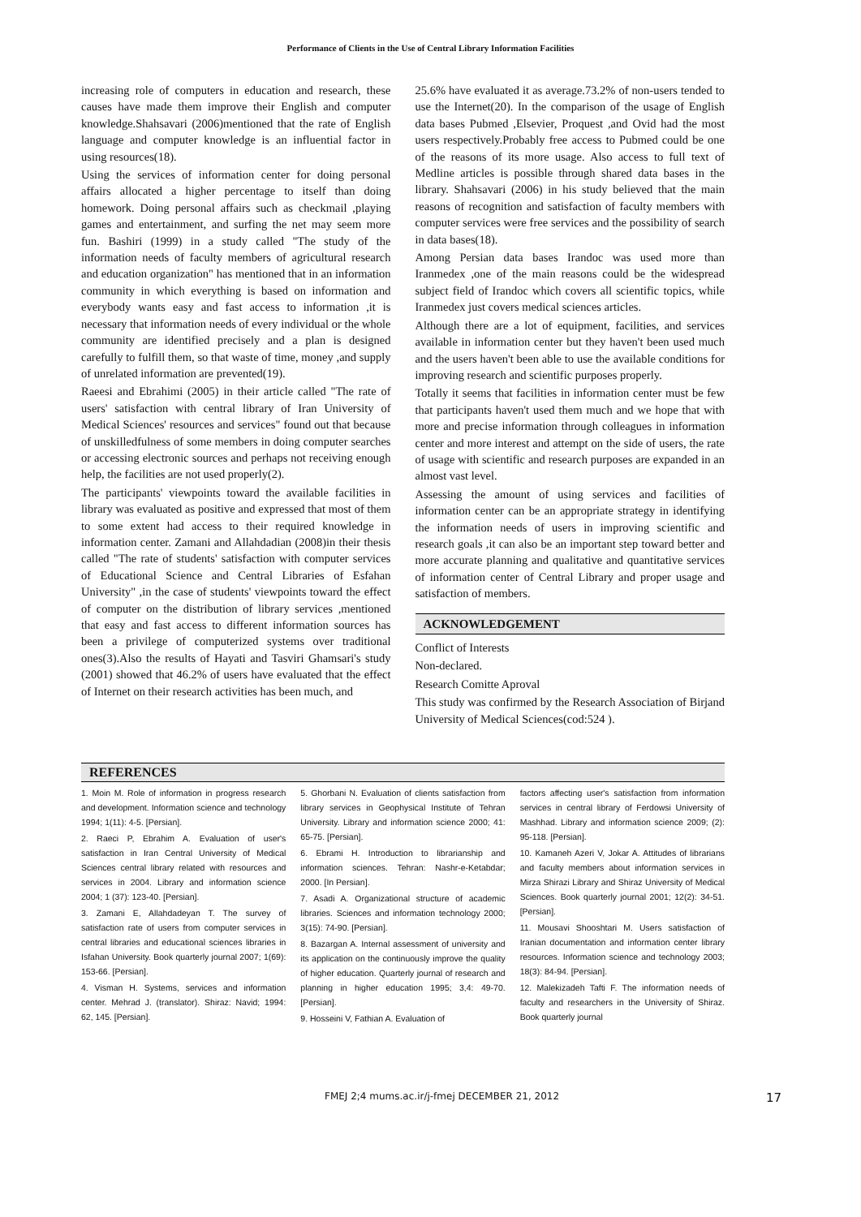Performance of Clients in the Use of Central Library Information Facilities
increasing role of computers in education and research, these causes have made them improve their English and computer knowledge.Shahsavari (2006)mentioned that the rate of English language and computer knowledge is an influential factor in using resources(18).
Using the services of information center for doing personal affairs allocated a higher percentage to itself than doing homework. Doing personal affairs such as checkmail ,playing games and entertainment, and surfing the net may seem more fun. Bashiri (1999) in a study called "The study of the information needs of faculty members of agricultural research and education organization" has mentioned that in an information community in which everything is based on information and everybody wants easy and fast access to information ,it is necessary that information needs of every individual or the whole community are identified precisely and a plan is designed carefully to fulfill them, so that waste of time, money ,and supply of unrelated information are prevented(19).
Raeesi and Ebrahimi (2005) in their article called "The rate of users' satisfaction with central library of Iran University of Medical Sciences' resources and services" found out that because of unskilledfulness of some members in doing computer searches or accessing electronic sources and perhaps not receiving enough help, the facilities are not used properly(2).
The participants' viewpoints toward the available facilities in library was evaluated as positive and expressed that most of them to some extent had access to their required knowledge in information center. Zamani and Allahdadian (2008)in their thesis called "The rate of students' satisfaction with computer services of Educational Science and Central Libraries of Esfahan University" ,in the case of students' viewpoints toward the effect of computer on the distribution of library services ,mentioned that easy and fast access to different information sources has been a privilege of computerized systems over traditional ones(3).Also the results of Hayati and Tasviri Ghamsari's study (2001) showed that 46.2% of users have evaluated that the effect of Internet on their research activities has been much, and
25.6% have evaluated it as average.73.2% of non-users tended to use the Internet(20). In the comparison of the usage of English data bases Pubmed ,Elsevier, Proquest ,and Ovid had the most users respectively.Probably free access to Pubmed could be one of the reasons of its more usage. Also access to full text of Medline articles is possible through shared data bases in the library. Shahsavari (2006) in his study believed that the main reasons of recognition and satisfaction of faculty members with computer services were free services and the possibility of search in data bases(18).
Among Persian data bases Irandoc was used more than Iranmedex ,one of the main reasons could be the widespread subject field of Irandoc which covers all scientific topics, while Iranmedex just covers medical sciences articles.
Although there are a lot of equipment, facilities, and services available in information center but they haven't been used much and the users haven't been able to use the available conditions for improving research and scientific purposes properly.
Totally it seems that facilities in information center must be few that participants haven't used them much and we hope that with more and precise information through colleagues in information center and more interest and attempt on the side of users, the rate of usage with scientific and research purposes are expanded in an almost vast level.
Assessing the amount of using services and facilities of information center can be an appropriate strategy in identifying the information needs of users in improving scientific and research goals ,it can also be an important step toward better and more accurate planning and qualitative and quantitative services of information center of Central Library and proper usage and satisfaction of members.
ACKNOWLEDGEMENT
Conflict of Interests
Non-declared.
Research Comitte Aproval
This study was confirmed by the Research Association of Birjand University of Medical Sciences(cod:524 ).
REFERENCES
1. Moin M. Role of information in progress research and development. Information science and technology 1994; 1(11): 4-5. [Persian].
2. Raeci P, Ebrahim A. Evaluation of user's satisfaction in Iran Central University of Medical Sciences central library related with resources and services in 2004. Library and information science 2004; 1 (37): 123-40. [Persian].
3. Zamani E, Allahdadeyan T. The survey of satisfaction rate of users from computer services in central libraries and educational sciences libraries in Isfahan University. Book quarterly journal 2007; 1(69): 153-66. [Persian].
4. Visman H. Systems, services and information center. Mehrad J. (translator). Shiraz: Navid; 1994: 62, 145. [Persian].
5. Ghorbani N. Evaluation of clients satisfaction from library services in Geophysical Institute of Tehran University. Library and information science 2000; 41: 65-75. [Persian].
6. Ebrami H. Introduction to librarianship and information sciences. Tehran: Nashr-e-Ketabdar; 2000. [In Persian].
7. Asadi A. Organizational structure of academic libraries. Sciences and information technology 2000; 3(15): 74-90. [Persian].
8. Bazargan A. Internal assessment of university and its application on the continuously improve the quality of higher education. Quarterly journal of research and planning in higher education 1995; 3,4: 49-70. [Persian].
9. Hosseini V, Fathian A. Evaluation of
factors affecting user's satisfaction from information services in central library of Ferdowsi University of Mashhad. Library and information science 2009; (2): 95-118. [Persian].
10. Kamaneh Azeri V, Jokar A. Attitudes of librarians and faculty members about information services in Mirza Shirazi Library and Shiraz University of Medical Sciences. Book quarterly journal 2001; 12(2): 34-51. [Persian].
11. Mousavi Shooshtari M. Users satisfaction of Iranian documentation and information center library resources. Information science and technology 2003; 18(3): 84-94. [Persian].
12. Malekizadeh Tafti F. The information needs of faculty and researchers in the University of Shiraz. Book quarterly journal
FMEJ 2;4 mums.ac.ir/j-fmej DECEMBER 21, 2012 17